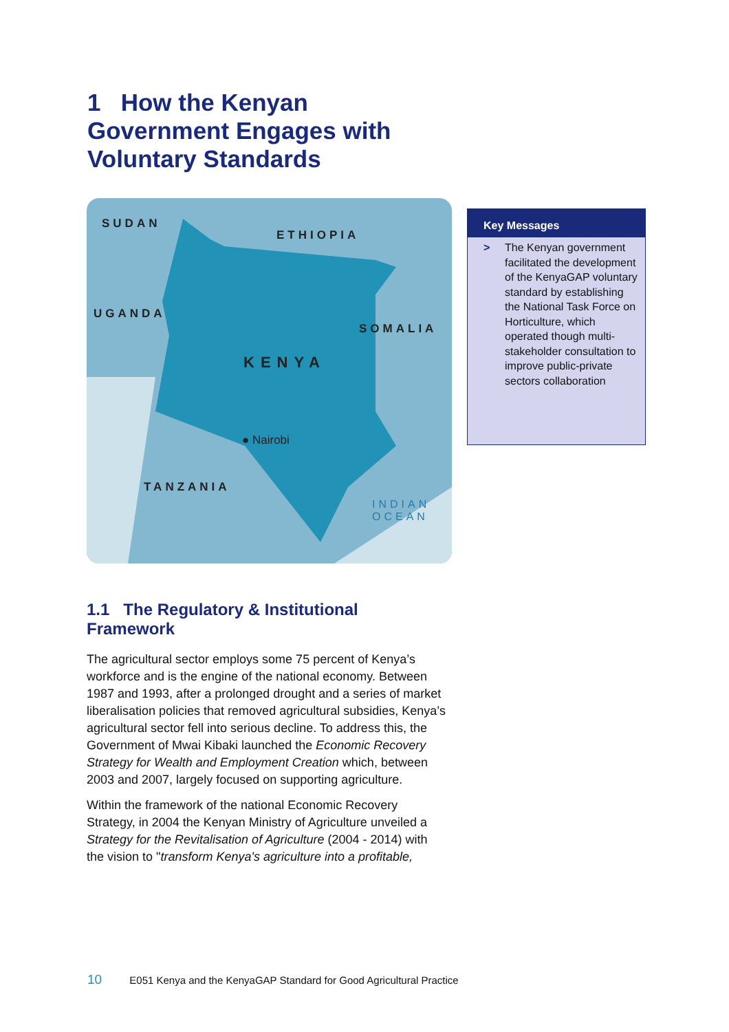1 How the Kenyan Government Engages with Voluntary Standards
SUDAN
ETHIOPIA
UGANDA
SOMALIA
KENYA
● Nairobi
TANZANIA
INDIAN
OCEAN
Key Messages
> The Kenyan government facilitated the development of the KenyaGAP voluntary standard by establishing the National Task Force on Horticulture, which operated though multi-stakeholder consultation to improve public-private sectors collaboration
1.1 The Regulatory & Institutional Framework
The agricultural sector employs some 75 percent of Kenya’s workforce and is the engine of the national economy. Between 1987 and 1993, after a prolonged drought and a series of market liberalisation policies that removed agricultural subsidies, Kenya’s agricultural sector fell into serious decline. To address this, the Government of Mwai Kibaki launched the Economic Recovery Strategy for Wealth and Employment Creation which, between 2003 and 2007, largely focused on supporting agriculture.
Within the framework of the national Economic Recovery Strategy, in 2004 the Kenyan Ministry of Agriculture unveiled a Strategy for the Revitalisation of Agriculture (2004 - 2014) with the vision to "transform Kenya's agriculture into a profitable,
10 E051 Kenya and the KenyaGAP Standard for Good Agricultural Practice